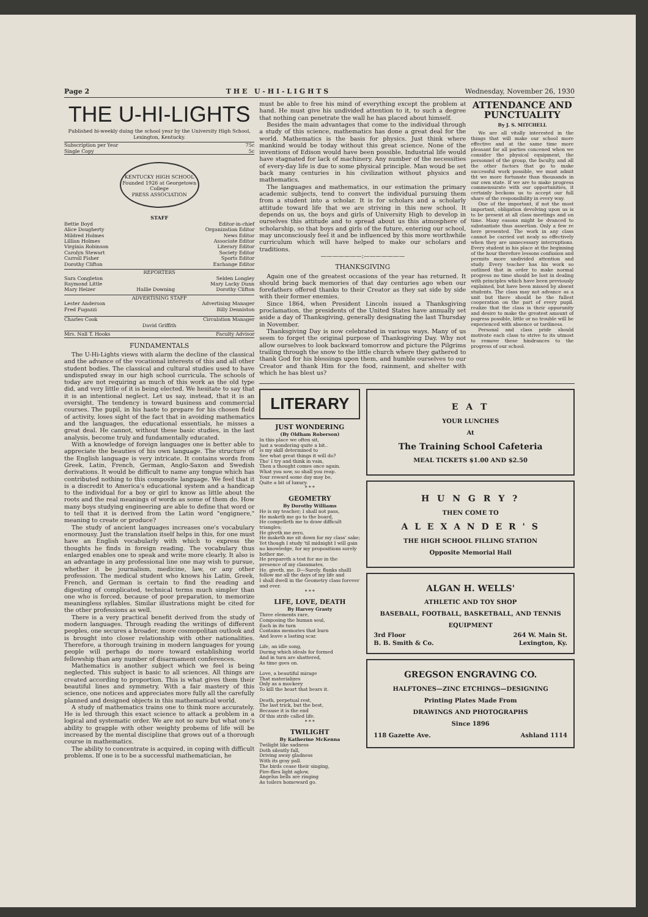Page 2 T H E U - H I - L I G H T S Wednesday, November 26, 1930
THE U-HI-LIGHTS
Published bi-weekly duing the school year by the University High School, Lexington, Kentucky.
Subscription per Year 75c
Single Copy 5c
KENTUCKY HIGH SCHOOL
Founded 1926 at Georgetown College
PRESS ASSOCIATION
STAFF
Bettie Boyd Editor-in-chief
Alice Dougherty Organization Editor
Mildred Holmes News Editor
Lillian Holmes Associate Editor
Virginia Robinson Literary Editor
Carolyn Stewart Society Editor
Carroll Fisher Sports Editor
Dorothy Clifton Exchange Editor
REPORTERS
Sara Congleton Selden Longley
Raymond Little Mary Lacky Dunn
Mary Heizer Hallie Downing Dorothy Clifton
ADVERTISING STAFF
Lester Anderson Advertising Manager
Fred Fugazzi Billy Denniston
Charles Cook Circulation Manager
David Griffith
Mrs. Nall T. Hooks Faculty Advisor
FUNDAMENTALS
The U-Hi-Lights views with alarm the decline of the classical and the advance of the vocational interests of this and all other student bodies. The classical and cultural studies used to have undisputed sway in our high school curricula. The schools of today are not requiring as much of this work as the old type did, and very little of it is being elected. We hesitate to say that it is an intentional neglect. Let us say, instead, that it is an oversight. The tendency is toward business and commercial courses. The pupil, in his haste to prepare for his chosen field of activity, loses sight of the fact that in avoiding mathematics and the languages, the educational essentials, he misses a great deal. He cannot, without these basic studies, in the last analysis, become truly and fundamentally educated.
With a knowledge of foreign languages one is better able to appreciate the beauties of his own language. The structure of the English language is very intricate. It contains words from Greek, Latin, French, German, Anglo-Saxon and Swedish derivations. It would be difficult to name any tongue which has contributed nothing to this composite language. We feel that it is a discredit to America's educational system and a handicap to the individual for a boy or girl to know as little about the roots and the real meanings of words as some of them do. How many boys studying engineering are able to define that word or to tell that it is derived from the Latin word "engignere," meaning to create or produce?
The study of ancient languages increases one's vocabulary enormousy. Just the translation itself helps in this, for one must have an English vocabularly with which to express the thoughts he finds in foreign reading. The vocabulary thus enlarged enables one to speak and write more clearly. It also is an advantage in any professional line one may wish to pursue, whether it be journalism, medicine, law, or any other profession. The medical student who knows his Latin, Greek, French, and German is certain to find the reading and digesting of complicated, technical terms much simpler than one who is forced, because of poor preparation, to memorize meaningless syllables. Similar illustrations might be cited for the other professions as well.
There is a very practical benefit derived from the study of modern languages. Through reading the writings of different peoples, one secures a broader, more cosmopolitan outlook and is brought into closer relationship with other nationalities. Therefore, a thorough training in modern languages for young people will perhaps do more toward establishing world fellowship than any number of disarmament conferences.
Mathematics is another subject which we feel is being neglected. This subject is basic to all sciences. All things are created according to proportion. This is what gives them their beautiful lines and symmetry. With a fair mastery of this science, one notices and appreciates more fully all the carefully planned and designed objects in this mathematical world.
A study of mathematics trains one to think more accurately. He is led through this exact science to attack a problem in a logical and systematic order. We are not so sure but what one's ability to grapple with other weighty probems of life will be increased by the mental discipline that grows out of a thorough course in mathematics.
The ability to concentrate is acquired, in coping with difficult problems. If one is to be a successful mathematician, he
must be able to free his mind of everything except the problem at hand. He must give his undivided attention to it, to such a degree that nothing can penetrate the wall he has placed about himself.
Besides the main advantages that come to the individual through a study of this science, mathematics has done a great deal for the world. Mathematics is the basis for physics. Just think where mankind would be today without this great science. None of the inventions of Edison would have been possible. Industrial life would have stagnated for lack of machinery. Any number of the necessities of every-day life is due to some physical principle. Man woud be set back many centuries in his civilization without physics and mathematics.
The languages and mathematics, in our estimation the primary academic subjects, tend to convert the individual pursuing them from a student into a scholar. It is for scholars and a scholarly attitude toward life that we are striving in this new school. It depends on us, the boys and girls of University High to develop in ourselves this attitude and to spread about us this atmosphere of scholarship, so that boys and girls of the future, entering our school, may unconsciously feel it and be influenced by this more worthwhile curriculum which will have helped to make our scholars and traditions.
———————:———————
THANKSGIVING
Again one of the greatest occasions of the year has returned. It should bring back memories of that day centuries ago when our forefathers offered thanks to their Creator as they sat side by side with their former enemies.
Since 1864, when President Lincoln issued a Thanksgiving proclamation, the presidents of the United States have annually set aside a day of Thanksgiving, generally designating the last Thursday in November.
Thanksgiving Day is now celebrated in various ways. Many of us seem to forget the original purpose of Thanksgiving Day. Why not allow ourselves to look backward tomorrow and picture the Pilgrims trailing through the snow to the little church where they gathered to thank God for his blessings upon them, and humble ourselves to our Creator and thank Him for the food, rainment, and shelter with which he has blest us?
ATTENDANCE AND PUNCTUALITY
By J. S. MITCHELL
We are all vitally interested in the things that will make our school more effective and at the same time more pleasant for all parties concened when we consider the physical equipment, the personnel of the group, the faculty, and all the other factors that go to make successful work possible, we must admit tht we more fortunate than thousands in our own state. If we are to make progress commensurate with our opportunities, it certainly beckons us to accept our full share of the responsibility in every way.
One of the important, if not the most important, obligation devolving upon us is to be present at all class meetings and on time. Many easons might be dvanced to substantiate thus assertian. Only a few re here presented. The work in any class cannot be carried out nealy so effectively when they are unnecessary interruptions. Every student in his place at the beginning of the hour therefore lessons confusion and permits more undivided attention and study. Every teacher has his work so outlined that in order to make normal progress no time should be lost in dealing with principles which have been previously explained, but have been missed by absent students. The class may not advance as a unit but there should be the fullest cooperation on the part of every pupil. realize that the class is their opporunity and desire to make the greatest amount of pogress possible, little or no trouble will be experienced with absence or tardiness.
Personal and class pride should motivate each class to strive to its utmost to remove these hindrances to the progress of our school.
LITERARY
JUST WONDERING
(By Oldham Roberson)
In this place we often sit,
Just a wondering quite a bit..
Is my skill determined to
See what great things it will do?
Tho' I try and think in vain,
Then a thought comes once again.
What you sow, so shall you reap.
Your reward some day may be,
Quite a bit of luxury.
* * *
GEOMETRY
By Dorothy Williams
He is my teacher; I shall not pass,
He maketh me go to the board,
He compelleth me to draw difficult triangles;
He giveth me zero,
He maketh me sit down for my class' sake;
Yet though I study 'til midnight I will gain no knowledge, for my propositions sorely bother me.
He prepareth a test for me in the presence of my classmates,
He. giveth. me. D—Surely. flunks shalll follow me all the days of my life and
I shall dwell in the Geometry class forever and ever.
* * *
LIFE, LOVE, DEATH
By Harvey Grasty
Three elements rare,
Composing the human soul,
Each in its turn
Contains memories that burn
And leave a lasting scar.
Life, an idle song,
During which ideals for formed
And in turn are shattered,
As time goes on.
Love, a beautiful mirage
That materializes
Only as a mockery
To kill the heart that bears it.
Death, perpetual rest,
The last trick, but the best,
Because it is the end
Of this strife called life.
* * *
TWILIGHT
By Katherine McKenna
Twilight like sadness
Doth silently fall,
Driving away gladness
With its gray pall.
The birds cease their singing,
Fire-flies light aglow,
Angelus bells are ringing
As toilers homeward go.
E A T
YOUR LUNCHES
At
The Training School Cafeteria
MEAL TICKETS $1.00 AND $2.50
H U N G R Y ?
THEN COME TO
A L E X A N D E R ' S
THE HIGH SCHOOL FILLING STATION
Opposite Memorial Hall
ALGAN H. WELLS'
ATHLETIC AND TOY SHOP
BASEBALL, FOOTBALL, BASKETBALL, AND TENNIS EQUIPMENT
3rd Floor
B. B. Smith & Co. 264 W. Main St.
Lexington, Ky.
GREGSON ENGRAVING CO.
HALFTONES—ZINC ETCHINGS—DESIGNING
Printing Plates Made From
DRAWINGS AND PHOTOGRAPHS
Since 1896
118 Gazette Ave. Ashland 1114